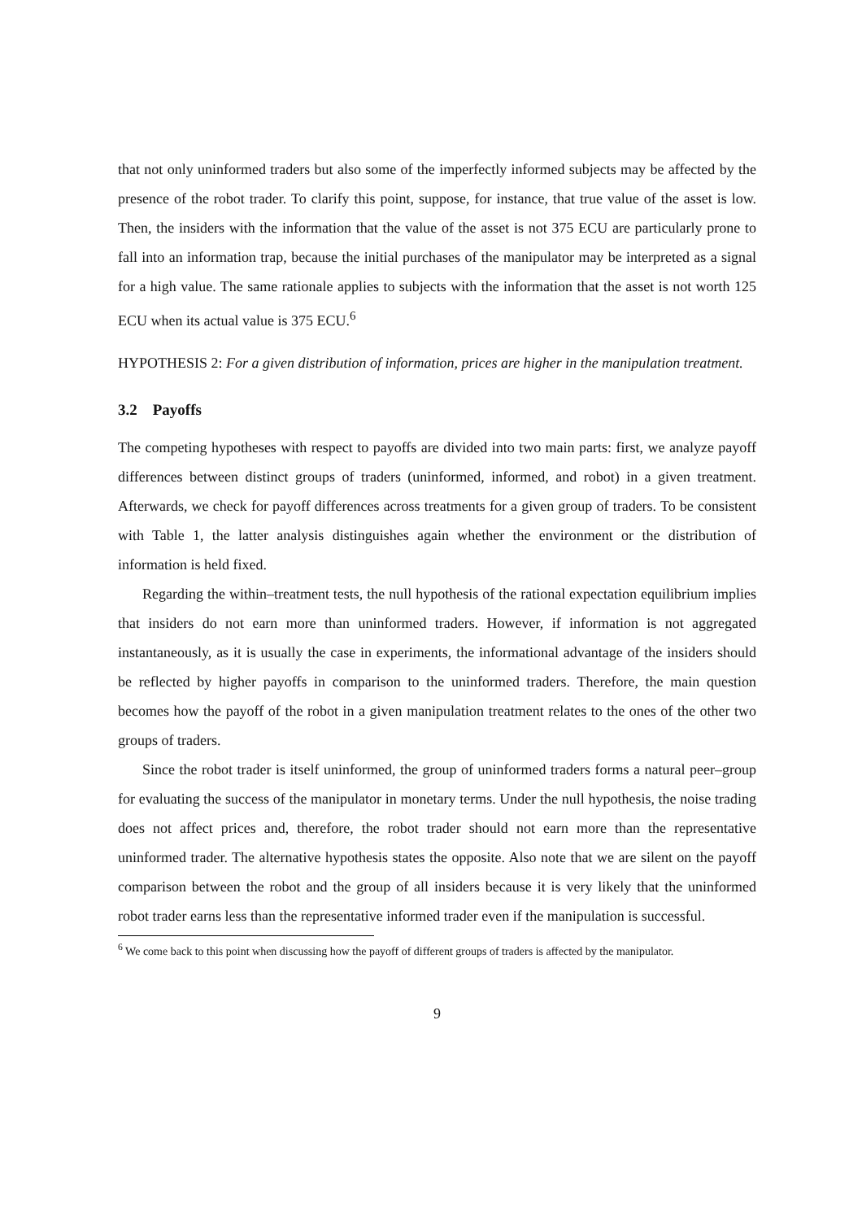that not only uninformed traders but also some of the imperfectly informed subjects may be affected by the presence of the robot trader. To clarify this point, suppose, for instance, that true value of the asset is low. Then, the insiders with the information that the value of the asset is not 375 ECU are particularly prone to fall into an information trap, because the initial purchases of the manipulator may be interpreted as a signal for a high value. The same rationale applies to subjects with the information that the asset is not worth 125 ECU when its actual value is 375 ECU.<sup>6</sup>
HYPOTHESIS 2: For a given distribution of information, prices are higher in the manipulation treatment.
3.2 Payoffs
The competing hypotheses with respect to payoffs are divided into two main parts: first, we analyze payoff differences between distinct groups of traders (uninformed, informed, and robot) in a given treatment. Afterwards, we check for payoff differences across treatments for a given group of traders. To be consistent with Table 1, the latter analysis distinguishes again whether the environment or the distribution of information is held fixed.
Regarding the within–treatment tests, the null hypothesis of the rational expectation equilibrium implies that insiders do not earn more than uninformed traders. However, if information is not aggregated instantaneously, as it is usually the case in experiments, the informational advantage of the insiders should be reflected by higher payoffs in comparison to the uninformed traders. Therefore, the main question becomes how the payoff of the robot in a given manipulation treatment relates to the ones of the other two groups of traders.
Since the robot trader is itself uninformed, the group of uninformed traders forms a natural peer–group for evaluating the success of the manipulator in monetary terms. Under the null hypothesis, the noise trading does not affect prices and, therefore, the robot trader should not earn more than the representative uninformed trader. The alternative hypothesis states the opposite. Also note that we are silent on the payoff comparison between the robot and the group of all insiders because it is very likely that the uninformed robot trader earns less than the representative informed trader even if the manipulation is successful.
<sup>6</sup> We come back to this point when discussing how the payoff of different groups of traders is affected by the manipulator.
9